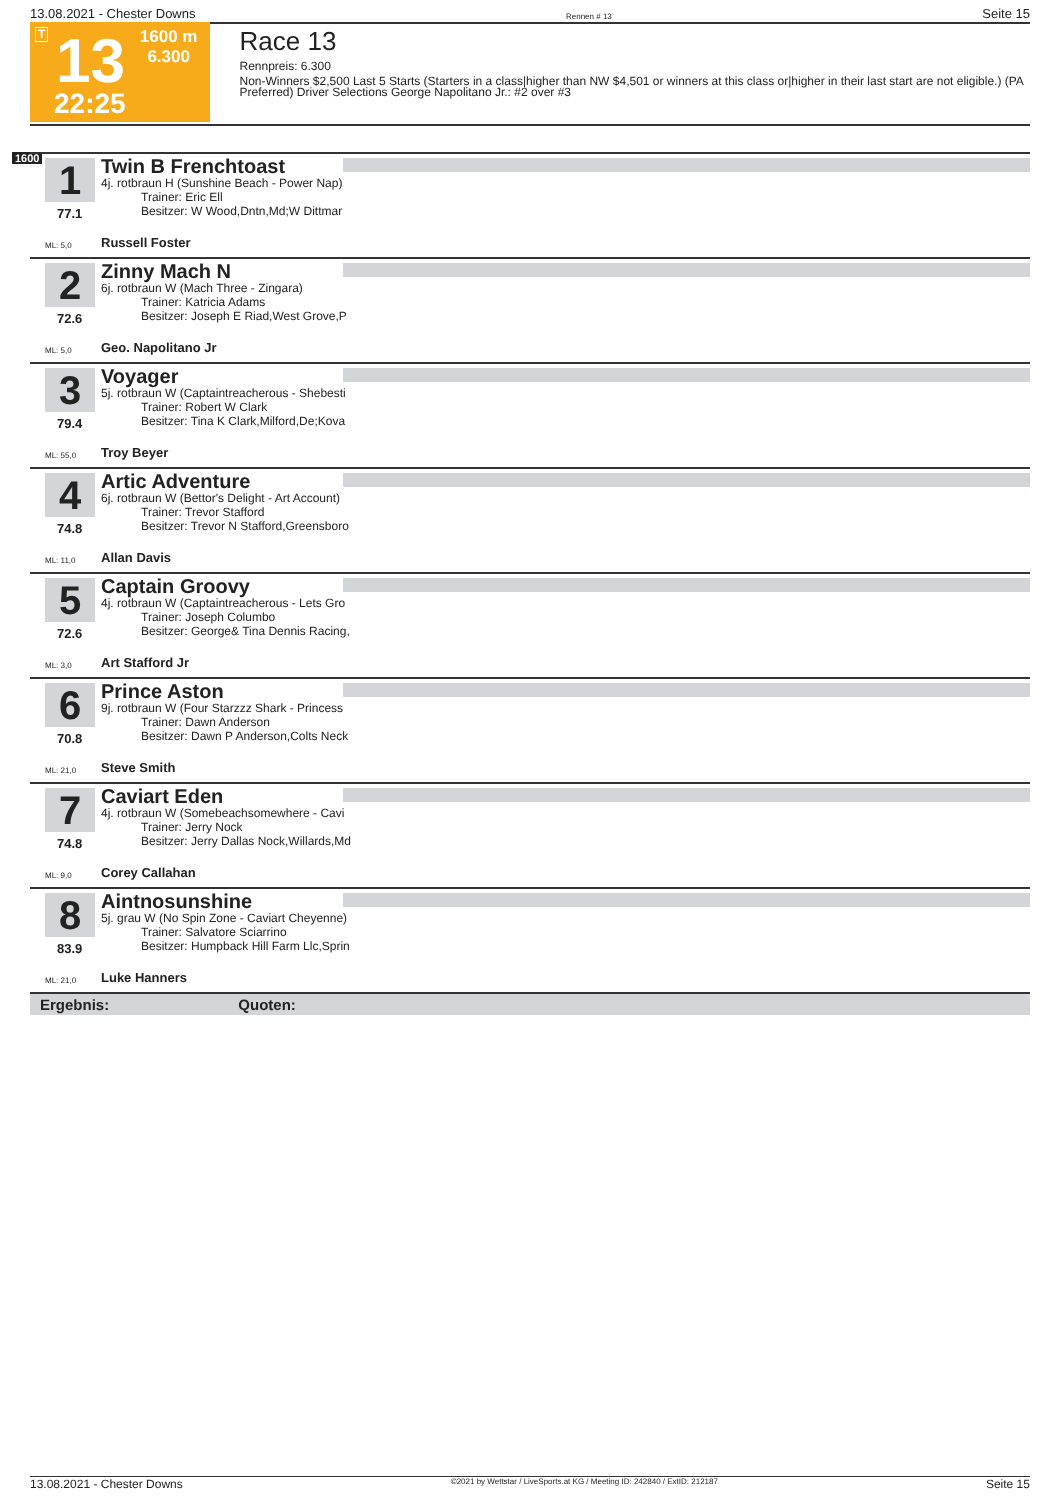13.08.2021 - Chester Downs Rennen # 13 Seite 15
T 13
22:25
1600 m
6.300
Race 13
Rennpreis: 6.300
Non-Winners $2,500 Last 5 Starts (Starters in a class|higher than NW $4,501 or winners at this class or|higher in their last start are not eligible.) (PA Preferred) Driver Selections George Napolitano Jr.: #2 over #3
1600
1
Twin B Frenchtoast
4j. rotbraun H (Sunshine Beach - Power Nap)
Trainer: Eric Ell
Besitzer: W Wood,Dntn,Md;W Dittmar
77.1
ML: 5,0 Russell Foster
2
Zinny Mach N
6j. rotbraun W (Mach Three - Zingara)
Trainer: Katricia Adams
Besitzer: Joseph E Riad,West Grove,P
72.6
ML: 5,0 Geo. Napolitano Jr
3
Voyager
5j. rotbraun W (Captaintreacherous - Shebesti
Trainer: Robert W Clark
Besitzer: Tina K Clark,Milford,De;Kova
79.4
ML: 55,0 Troy Beyer
4
Artic Adventure
6j. rotbraun W (Bettor's Delight - Art Account)
Trainer: Trevor Stafford
Besitzer: Trevor N Stafford,Greensboro
74.8
ML: 11,0 Allan Davis
5
Captain Groovy
4j. rotbraun W (Captaintreacherous - Lets Gro
Trainer: Joseph Columbo
Besitzer: George& Tina Dennis Racing,
72.6
ML: 3,0 Art Stafford Jr
6
Prince Aston
9j. rotbraun W (Four Starzzz Shark - Princess
Trainer: Dawn Anderson
Besitzer: Dawn P Anderson,Colts Neck
70.8
ML: 21,0 Steve Smith
7
Caviart Eden
4j. rotbraun W (Somebeachsomewhere - Cavi
Trainer: Jerry Nock
Besitzer: Jerry Dallas Nock,Willards,Md
74.8
ML: 9,0 Corey Callahan
8
Aintnosunshine
5j. grau W (No Spin Zone - Caviart Cheyenne)
Trainer: Salvatore Sciarrino
Besitzer: Humpback Hill Farm Llc,Sprin
83.9
ML: 21,0 Luke Hanners
Ergebnis: Quoten:
13.08.2021 - Chester Downs ©2021 by Wettstar / LiveSports.at KG / Meeting ID: 242840 / ExtID: 212187 Seite 15